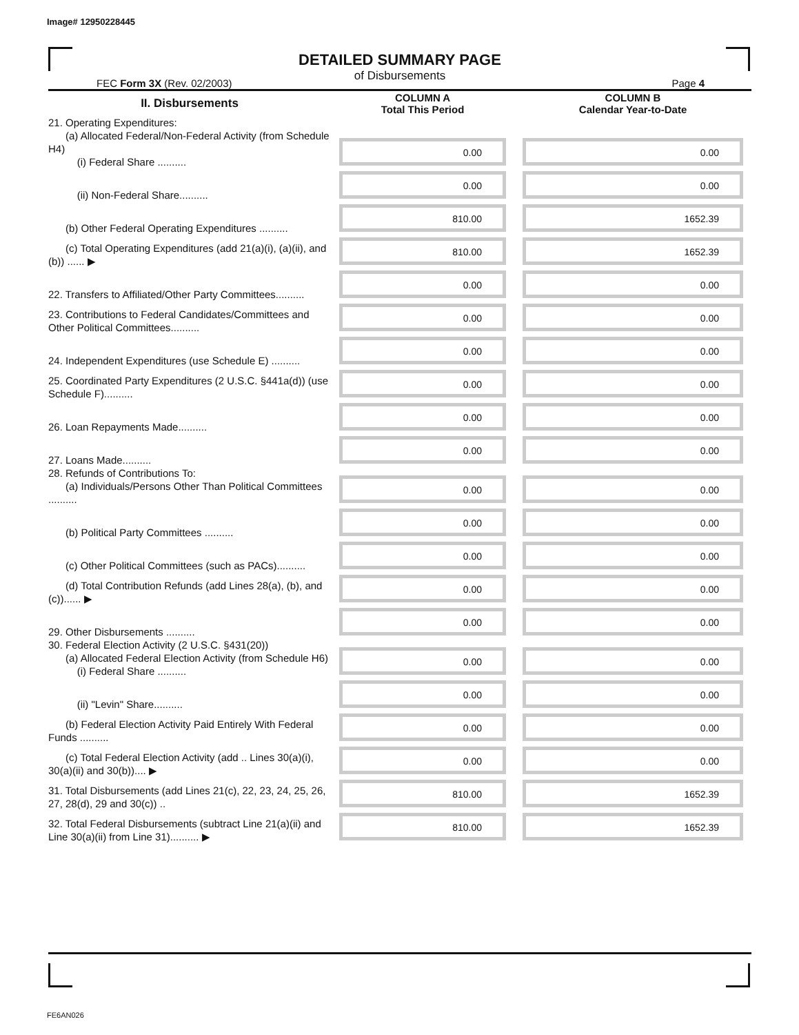Image# 12950228445
DETAILED SUMMARY PAGE
of Disbursements
FEC Form 3X (Rev. 02/2003) Page 4
| II. Disbursements | COLUMN A Total This Period | COLUMN B Calendar Year-to-Date |
| --- | --- | --- |
| 21. Operating Expenditures: (a) Allocated Federal/Non-Federal Activity (from Schedule H4) (i) Federal Share .......... | 0.00 | 0.00 |
| (ii) Non-Federal Share.......... | 0.00 | 0.00 |
| (b) Other Federal Operating Expenditures .......... | 810.00 | 1652.39 |
| (c) Total Operating Expenditures (add 21(a)(i), (a)(ii), and (b)) ...... ▶ | 810.00 | 1652.39 |
| 22. Transfers to Affiliated/Other Party Committees.......... | 0.00 | 0.00 |
| 23. Contributions to Federal Candidates/Committees and Other Political Committees.......... | 0.00 | 0.00 |
| 24. Independent Expenditures (use Schedule E) .......... | 0.00 | 0.00 |
| 25. Coordinated Party Expenditures (2 U.S.C. §441a(d)) (use Schedule F).......... | 0.00 | 0.00 |
| 26. Loan Repayments Made.......... | 0.00 | 0.00 |
| 27. Loans Made.......... | 0.00 | 0.00 |
| 28. Refunds of Contributions To: (a) Individuals/Persons Other Than Political Committees .......... | 0.00 | 0.00 |
| (b) Political Party Committees .......... | 0.00 | 0.00 |
| (c) Other Political Committees (such as PACs).......... | 0.00 | 0.00 |
| (d) Total Contribution Refunds (add Lines 28(a), (b), and (c))...... ▶ | 0.00 | 0.00 |
| 29. Other Disbursements .......... | 0.00 | 0.00 |
| 30. Federal Election Activity (2 U.S.C. §431(20)) (a) Allocated Federal Election Activity (from Schedule H6) (i) Federal Share .......... | 0.00 | 0.00 |
| (ii) "Levin" Share.......... | 0.00 | 0.00 |
| (b) Federal Election Activity Paid Entirely With Federal Funds .......... | 0.00 | 0.00 |
| (c) Total Federal Election Activity (add .. Lines 30(a)(i), 30(a)(ii) and 30(b)).... ▶ | 0.00 | 0.00 |
| 31. Total Disbursements (add Lines 21(c), 22, 23, 24, 25, 26, 27, 28(d), 29 and 30(c)) .. | 810.00 | 1652.39 |
| 32. Total Federal Disbursements (subtract Line 21(a)(ii) and Line 30(a)(ii) from Line 31).......... ▶ | 810.00 | 1652.39 |
FE6AN026